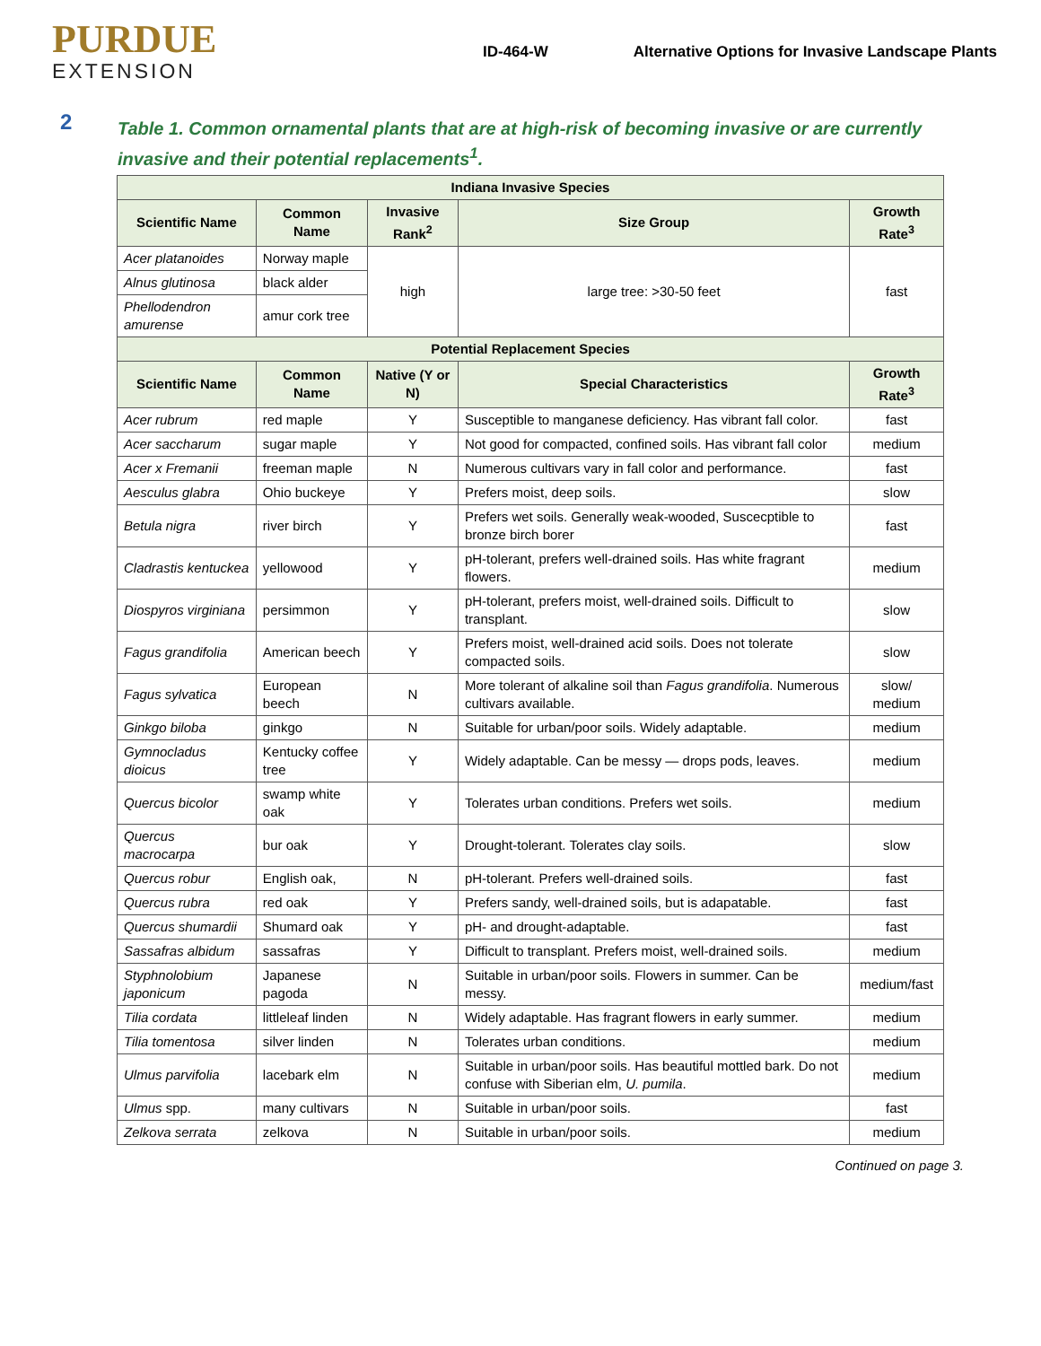PURDUE
EXTENSION
ID-464-W Alternative Options for Invasive Landscape Plants
2
Table 1. Common ornamental plants that are at high-risk of becoming invasive or are currently invasive and their potential replacements<sup>1</sup>.
| Indiana Invasive Species | | | | |
| --- | --- | --- | --- | --- |
| Scientific Name | Common Name | Invasive Rank<sup>2</sup> | Size Group | Growth Rate<sup>3</sup> |
| Acer platanoides | Norway maple | high | large tree: >30-50 feet | fast |
| Alnus glutinosa | black alder | | | |
| Phellodendron amurense | amur cork tree | | | |
| Potential Replacement Species | | | | |
| Scientific Name | Common Name | Native (Y or N) | Special Characteristics | Growth Rate<sup>3</sup> |
| Acer rubrum | red maple | Y | Susceptible to manganese deficiency. Has vibrant fall color. | fast |
| Acer saccharum | sugar maple | Y | Not good for compacted, confined soils. Has vibrant fall color | medium |
| Acer x Fremanii | freeman maple | N | Numerous cultivars vary in fall color and performance. | fast |
| Aesculus glabra | Ohio buckeye | Y | Prefers moist, deep soils. | slow |
| Betula nigra | river birch | Y | Prefers wet soils. Generally weak-wooded, Suscecptible to bronze birch borer | fast |
| Cladrastis kentuckea | yellowood | Y | pH-tolerant, prefers well-drained soils. Has white fragrant flowers. | medium |
| Diospyros virginiana | persimmon | Y | pH-tolerant, prefers moist, well-drained soils. Difficult to transplant. | slow |
| Fagus grandifolia | American beech | Y | Prefers moist, well-drained acid soils. Does not tolerate compacted soils. | slow |
| Fagus sylvatica | European beech | N | More tolerant of alkaline soil than Fagus grandifolia . Numerous cultivars available. | slow/ medium |
| Ginkgo biloba | ginkgo | N | Suitable for urban/poor soils. Widely adaptable. | medium |
| Gymnocladus dioicus | Kentucky coffee tree | Y | Widely adaptable. Can be messy — drops pods, leaves. | medium |
| Quercus bicolor | swamp white oak | Y | Tolerates urban conditions. Prefers wet soils. | medium |
| Quercus macrocarpa | bur oak | Y | Drought-tolerant. Tolerates clay soils. | slow |
| Quercus robur | English oak, | N | pH-tolerant. Prefers well-drained soils. | fast |
| Quercus rubra | red oak | Y | Prefers sandy, well-drained soils, but is adapatable. | fast |
| Quercus shumardii | Shumard oak | Y | pH- and drought-adaptable. | fast |
| Sassafras albidum | sassafras | Y | Difficult to transplant. Prefers moist, well-drained soils. | medium |
| Styphnolobium japonicum | Japanese pagoda | N | Suitable in urban/poor soils. Flowers in summer. Can be messy. | medium/fast |
| Tilia cordata | littleleaf linden | N | Widely adaptable. Has fragrant flowers in early summer. | medium |
| Tilia tomentosa | silver linden | N | Tolerates urban conditions. | medium |
| Ulmus parvifolia | lacebark elm | N | Suitable in urban/poor soils. Has beautiful mottled bark. Do not confuse with Siberian elm, U. pumila . | medium |
| Ulmus spp. | many cultivars | N | Suitable in urban/poor soils. | fast |
| Zelkova serrata | zelkova | N | Suitable in urban/poor soils. | medium |
Continued on page 3.